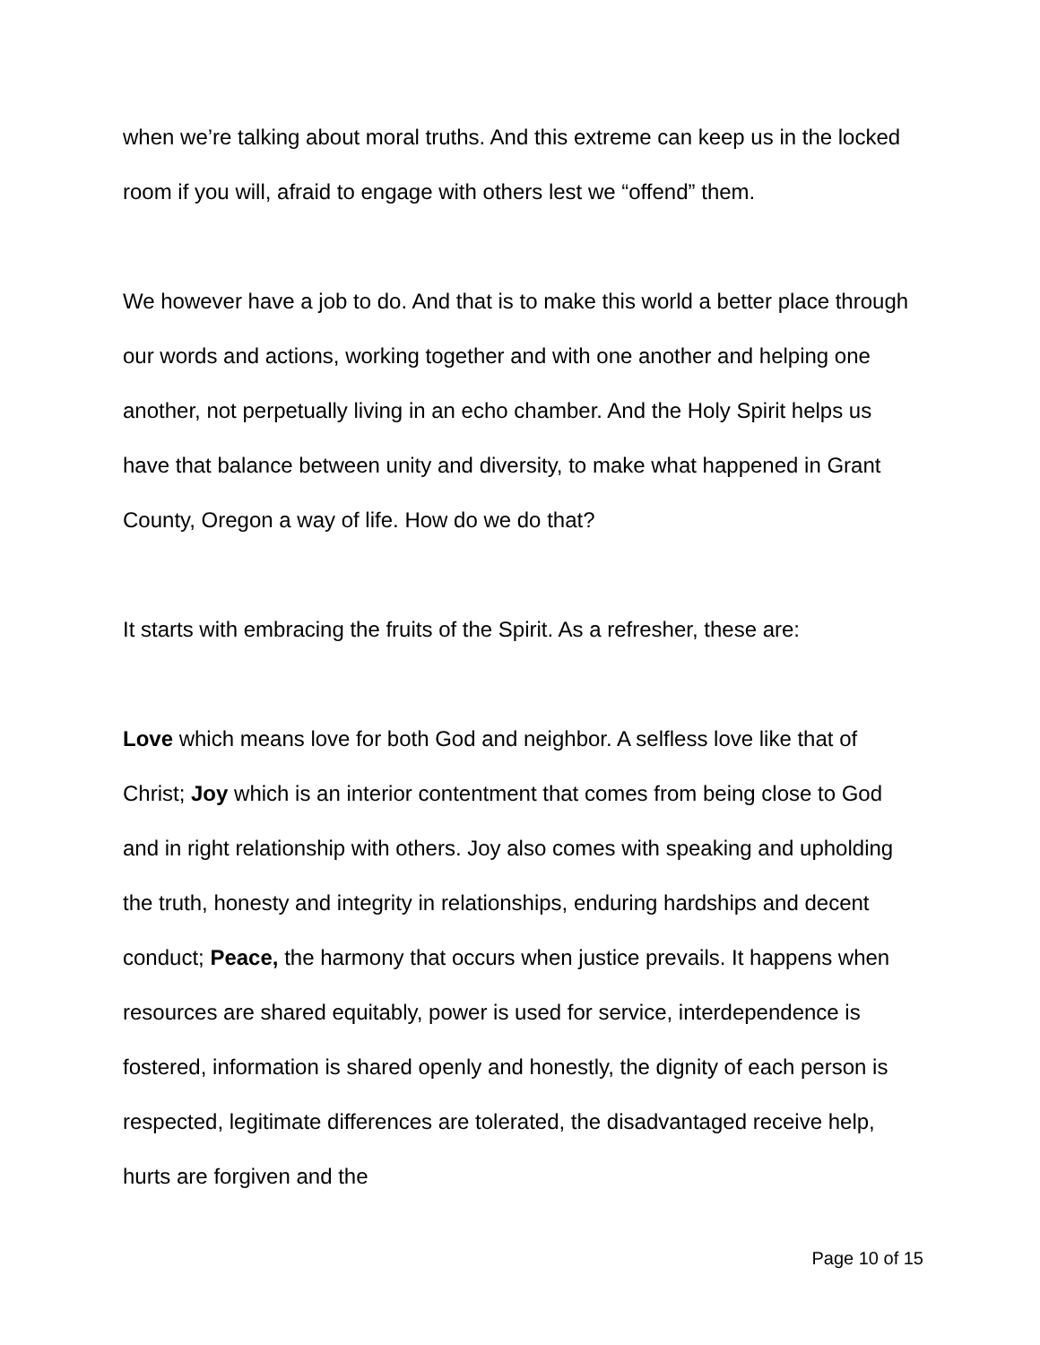when we’re talking about moral truths. And this extreme can keep us in the locked room if you will, afraid to engage with others lest we “offend” them.
We however have a job to do. And that is to make this world a better place through our words and actions, working together and with one another and helping one another, not perpetually living in an echo chamber. And the Holy Spirit helps us have that balance between unity and diversity, to make what happened in Grant County, Oregon a way of life. How do we do that?
It starts with embracing the fruits of the Spirit. As a refresher, these are:
Love which means love for both God and neighbor. A selfless love like that of Christ; Joy which is an interior contentment that comes from being close to God and in right relationship with others. Joy also comes with speaking and upholding the truth, honesty and integrity in relationships, enduring hardships and decent conduct; Peace, the harmony that occurs when justice prevails. It happens when resources are shared equitably, power is used for service, interdependence is fostered, information is shared openly and honestly, the dignity of each person is respected, legitimate differences are tolerated, the disadvantaged receive help, hurts are forgiven and the
Page 10 of 15